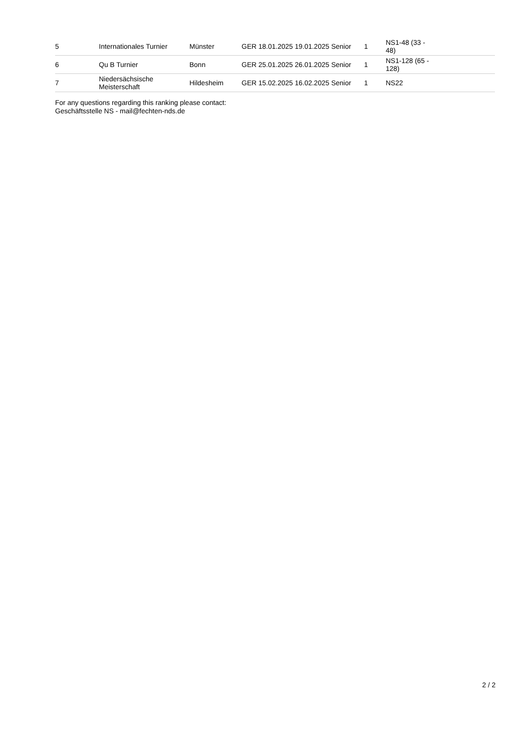| 5 | Internationales Turnier | Münster | GER 18.01.2025 19.01.2025 Senior | 1 | NS1-48 (33 - 48) |
| 6 | Qu B Turnier | Bonn | GER 25.01.2025 26.01.2025 Senior | 1 | NS1-128 (65 - 128) |
| 7 | Niedersächsische Meisterschaft | Hildesheim | GER 15.02.2025 16.02.2025 Senior | 1 | NS22 |
For any questions regarding this ranking please contact:
Geschäftsstelle NS - mail@fechten-nds.de
2 / 2